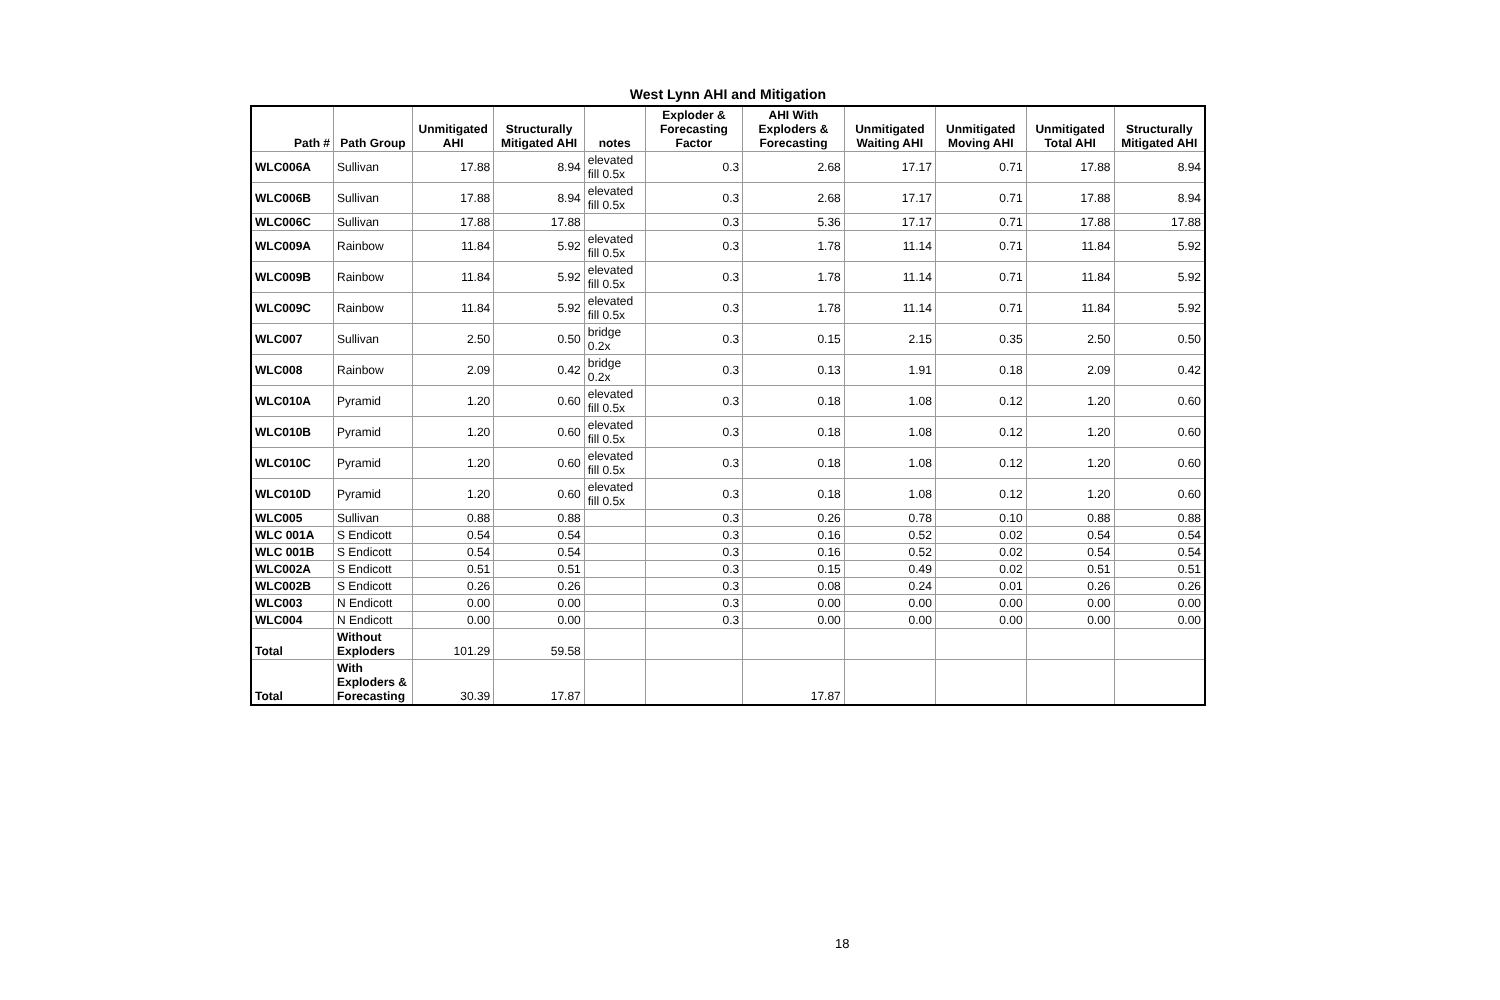West Lynn AHI and Mitigation
| Path # | Path Group | Unmitigated AHI | Structurally Mitigated AHI | notes | Exploder & Forecasting Factor | AHI With Exploders & Forecasting | Unmitigated Waiting AHI | Unmitigated Moving AHI | Unmitigated Total AHI | Structurally Mitigated AHI |
| --- | --- | --- | --- | --- | --- | --- | --- | --- | --- | --- |
| WLC006A | Sullivan | 17.88 | 8.94 | elevated fill 0.5x | 0.3 | 2.68 | 17.17 | 0.71 | 17.88 | 8.94 |
| WLC006B | Sullivan | 17.88 | 8.94 | elevated fill 0.5x | 0.3 | 2.68 | 17.17 | 0.71 | 17.88 | 8.94 |
| WLC006C | Sullivan | 17.88 | 17.88 | | 0.3 | 5.36 | 17.17 | 0.71 | 17.88 | 17.88 |
| WLC009A | Rainbow | 11.84 | 5.92 | elevated fill 0.5x | 0.3 | 1.78 | 11.14 | 0.71 | 11.84 | 5.92 |
| WLC009B | Rainbow | 11.84 | 5.92 | elevated fill 0.5x | 0.3 | 1.78 | 11.14 | 0.71 | 11.84 | 5.92 |
| WLC009C | Rainbow | 11.84 | 5.92 | elevated fill 0.5x | 0.3 | 1.78 | 11.14 | 0.71 | 11.84 | 5.92 |
| WLC007 | Sullivan | 2.50 | 0.50 | bridge 0.2x | 0.3 | 0.15 | 2.15 | 0.35 | 2.50 | 0.50 |
| WLC008 | Rainbow | 2.09 | 0.42 | bridge 0.2x | 0.3 | 0.13 | 1.91 | 0.18 | 2.09 | 0.42 |
| WLC010A | Pyramid | 1.20 | 0.60 | elevated fill 0.5x | 0.3 | 0.18 | 1.08 | 0.12 | 1.20 | 0.60 |
| WLC010B | Pyramid | 1.20 | 0.60 | elevated fill 0.5x | 0.3 | 0.18 | 1.08 | 0.12 | 1.20 | 0.60 |
| WLC010C | Pyramid | 1.20 | 0.60 | elevated fill 0.5x | 0.3 | 0.18 | 1.08 | 0.12 | 1.20 | 0.60 |
| WLC010D | Pyramid | 1.20 | 0.60 | elevated fill 0.5x | 0.3 | 0.18 | 1.08 | 0.12 | 1.20 | 0.60 |
| WLC005 | Sullivan | 0.88 | 0.88 | | 0.3 | 0.26 | 0.78 | 0.10 | 0.88 | 0.88 |
| WLC 001A | S Endicott | 0.54 | 0.54 | | 0.3 | 0.16 | 0.52 | 0.02 | 0.54 | 0.54 |
| WLC 001B | S Endicott | 0.54 | 0.54 | | 0.3 | 0.16 | 0.52 | 0.02 | 0.54 | 0.54 |
| WLC002A | S Endicott | 0.51 | 0.51 | | 0.3 | 0.15 | 0.49 | 0.02 | 0.51 | 0.51 |
| WLC002B | S Endicott | 0.26 | 0.26 | | 0.3 | 0.08 | 0.24 | 0.01 | 0.26 | 0.26 |
| WLC003 | N Endicott | 0.00 | 0.00 | | 0.3 | 0.00 | 0.00 | 0.00 | 0.00 | 0.00 |
| WLC004 | N Endicott | 0.00 | 0.00 | | 0.3 | 0.00 | 0.00 | 0.00 | 0.00 | 0.00 |
| Total | Without Exploders | 101.29 | 59.58 | | | | | | | |
| Total | With Exploders & Forecasting | 30.39 | 17.87 | | | 17.87 | | | | |
18